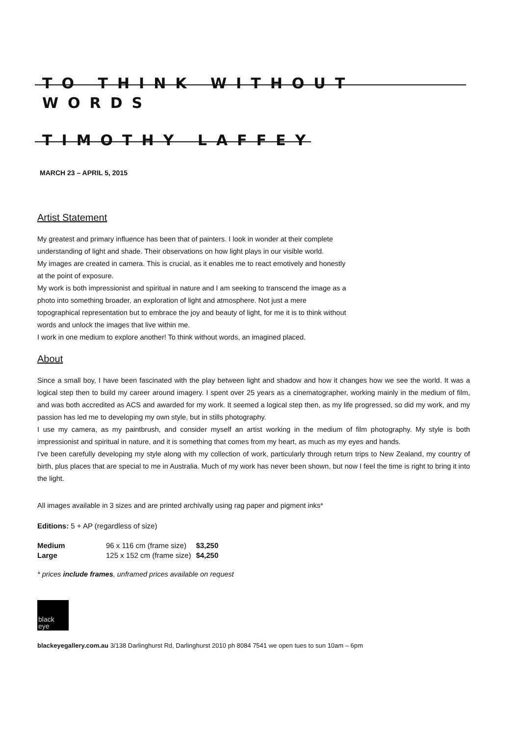TO THINK WITHOUT WORDS
TIMOTHY LAFFEY
MARCH 23 – APRIL 5, 2015
Artist Statement
My greatest and primary influence has been that of painters. I look in wonder at their complete understanding of light and shade. Their observations on how light plays in our visible world.
My images are created in camera. This is crucial, as it enables me to react emotively and honestly at the point of exposure.
My work is both impressionist and spiritual in nature and I am seeking to transcend the image as a photo into something broader, an exploration of light and atmosphere. Not just a mere topographical representation but to embrace the joy and beauty of light, for me it is to think without words and unlock the images that live within me.
I work in one medium to explore another! To think without words, an imagined placed.
About
Since a small boy, I have been fascinated with the play between light and shadow and how it changes how we see the world. It was a logical step then to build my career around imagery. I spent over 25 years as a cinematographer, working mainly in the medium of film, and was both accredited as ACS and awarded for my work. It seemed a logical step then, as my life progressed, so did my work, and my passion has led me to developing my own style, but in stills photography.
I use my camera, as my paintbrush, and consider myself an artist working in the medium of film photography. My style is both impressionist and spiritual in nature, and it is something that comes from my heart, as much as my eyes and hands.
I've been carefully developing my style along with my collection of work, particularly through return trips to New Zealand, my country of birth, plus places that are special to me in Australia. Much of my work has never been shown, but now I feel the time is right to bring it into the light.
All images available in 3 sizes and are printed archivally using rag paper and pigment inks*
Editions: 5 + AP (regardless of size)
| Medium | 96 x 116 cm (frame size) | $3,250 |
| Large | 125 x 152 cm (frame size) | $4,250 |
* prices include frames, unframed prices available on request
black
eye
blackeyegallery.com.au 3/138 Darlinghurst Rd, Darlinghurst 2010 ph 8084 7541 we open tues to sun 10am – 6pm